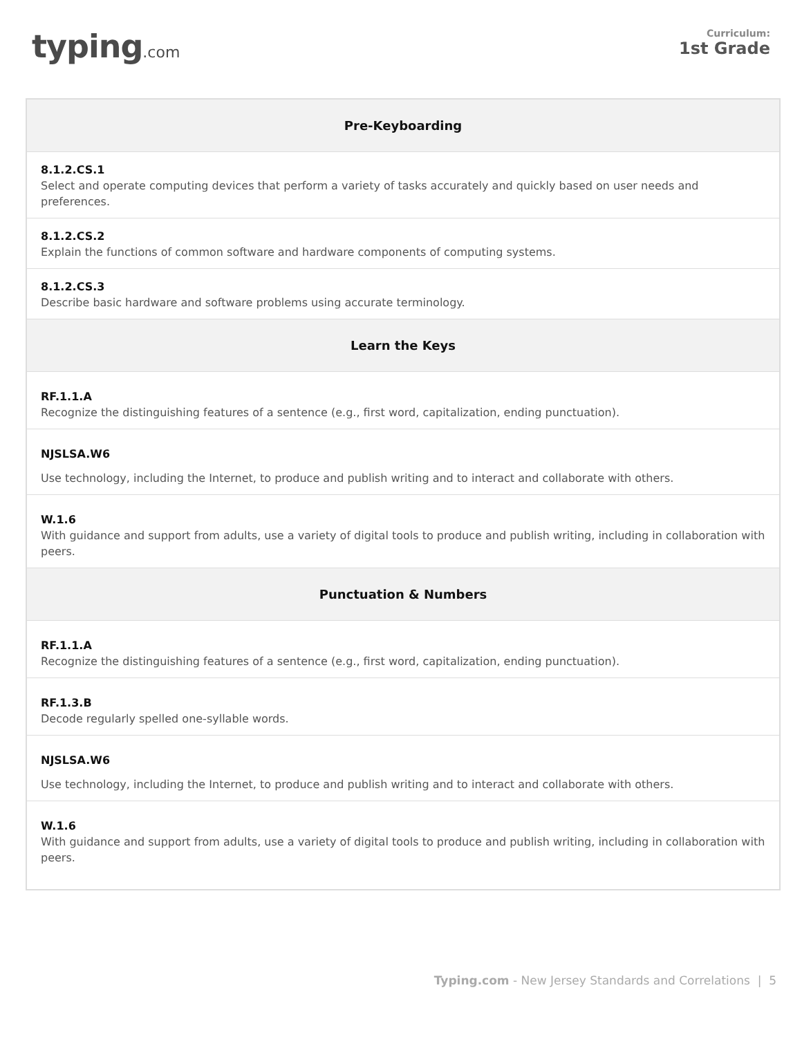typing.com
Curriculum:
1st Grade
| Pre-Keyboarding |
| --- |
| 8.1.2.CS.1 Select and operate computing devices that perform a variety of tasks accurately and quickly based on user needs and preferences. |
| 8.1.2.CS.2 Explain the functions of common software and hardware components of computing systems. |
| 8.1.2.CS.3 Describe basic hardware and software problems using accurate terminology. |
| Learn the Keys |
| RF.1.1.A Recognize the distinguishing features of a sentence (e.g., first word, capitalization, ending punctuation). |
| NJSLSA.W6 Use technology, including the Internet, to produce and publish writing and to interact and collaborate with others. |
| W.1.6 With guidance and support from adults, use a variety of digital tools to produce and publish writing, including in collaboration with peers. |
| Punctuation & Numbers |
| RF.1.1.A Recognize the distinguishing features of a sentence (e.g., first word, capitalization, ending punctuation). |
| RF.1.3.B Decode regularly spelled one-syllable words. |
| NJSLSA.W6 Use technology, including the Internet, to produce and publish writing and to interact and collaborate with others. |
| W.1.6 With guidance and support from adults, use a variety of digital tools to produce and publish writing, including in collaboration with peers. |
Typing.com - New Jersey Standards and Correlations | 5